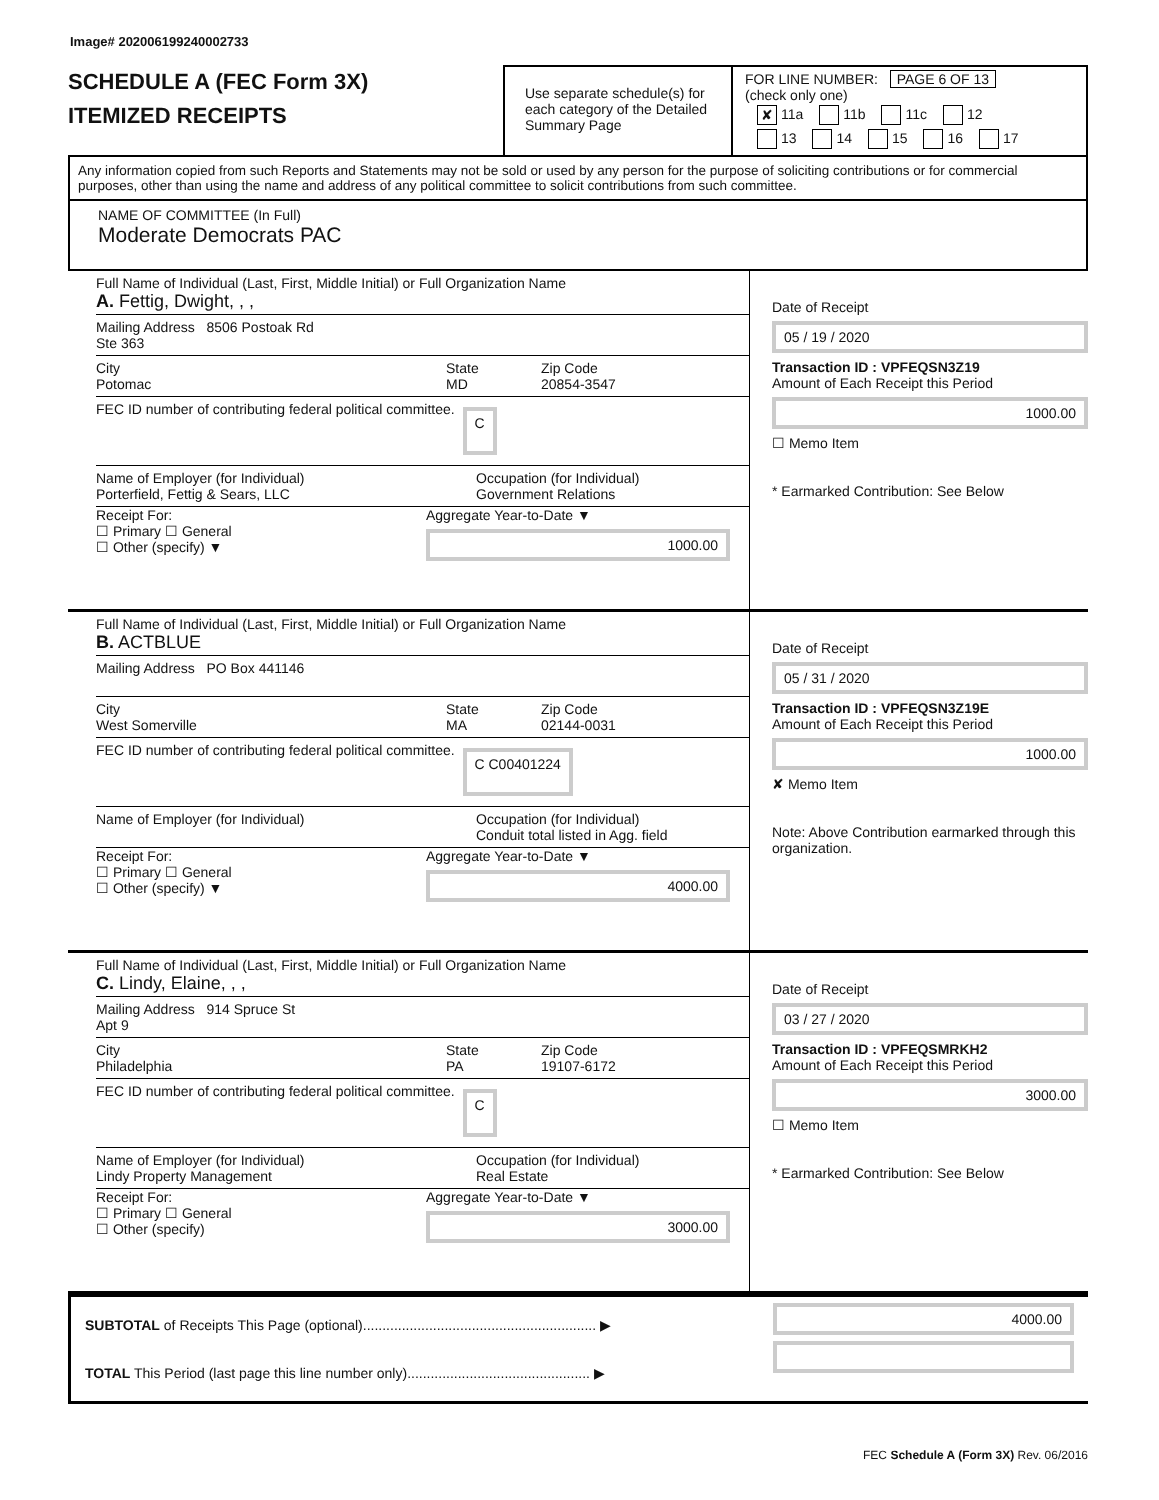Image# 202006199240002733
SCHEDULE A (FEC Form 3X)
ITEMIZED RECEIPTS
Use separate schedule(s) for each category of the Detailed Summary Page
FOR LINE NUMBER: PAGE 6 OF 13
(check only one)
✘ 11a 11b 11c 12
13 14 15 16 17
Any information copied from such Reports and Statements may not be sold or used by any person for the purpose of soliciting contributions or for commercial purposes, other than using the name and address of any political committee to solicit contributions from such committee.
NAME OF COMMITTEE (In Full)
Moderate Democrats PAC
Full Name of Individual (Last, First, Middle Initial) or Full Organization Name
A. Fettig, Dwight, , ,
Mailing Address 8506 Postoak Rd
Ste 363
City
Potomac
State
MD
Zip Code
20854-3547
FEC ID number of contributing federal political committee. C
Name of Employer (for Individual)
Porterfield, Fettig & Sears, LLC
Occupation (for Individual)
Government Relations
Receipt For:
☐ Primary ☐ General
☐ Other (specify) ▼
Aggregate Year-to-Date ▼
1000.00
Date of Receipt
05 / 19 / 2020
Transaction ID : VPFEQSN3Z19
Amount of Each Receipt this Period
1000.00
☐ Memo Item
* Earmarked Contribution: See Below
Full Name of Individual (Last, First, Middle Initial) or Full Organization Name
B. ACTBLUE
Mailing Address PO Box 441146
City
West Somerville
State
MA
Zip Code
02144-0031
FEC ID number of contributing federal political committee. C C00401224
Name of Employer (for Individual)
Occupation (for Individual)
Conduit total listed in Agg. field
Receipt For:
☐ Primary ☐ General
☐ Other (specify) ▼
Aggregate Year-to-Date ▼
4000.00
Date of Receipt
05 / 31 / 2020
Transaction ID : VPFEQSN3Z19E
Amount of Each Receipt this Period
1000.00
✘ Memo Item
Note: Above Contribution earmarked through this organization.
Full Name of Individual (Last, First, Middle Initial) or Full Organization Name
C. Lindy, Elaine, , ,
Mailing Address 914 Spruce St
Apt 9
City
Philadelphia
State
PA
Zip Code
19107-6172
FEC ID number of contributing federal political committee. C
Name of Employer (for Individual)
Lindy Property Management
Occupation (for Individual)
Real Estate
Receipt For:
☐ Primary ☐ General
☐ Other (specify)
Aggregate Year-to-Date ▼
3000.00
Date of Receipt
03 / 27 / 2020
Transaction ID : VPFEQSMRKH2
Amount of Each Receipt this Period
3000.00
☐ Memo Item
* Earmarked Contribution: See Below
SUBTOTAL of Receipts This Page (optional)............................................................ ▶
TOTAL This Period (last page this line number only)............................................... ▶
4000.00
FEC Schedule A (Form 3X) Rev. 06/2016